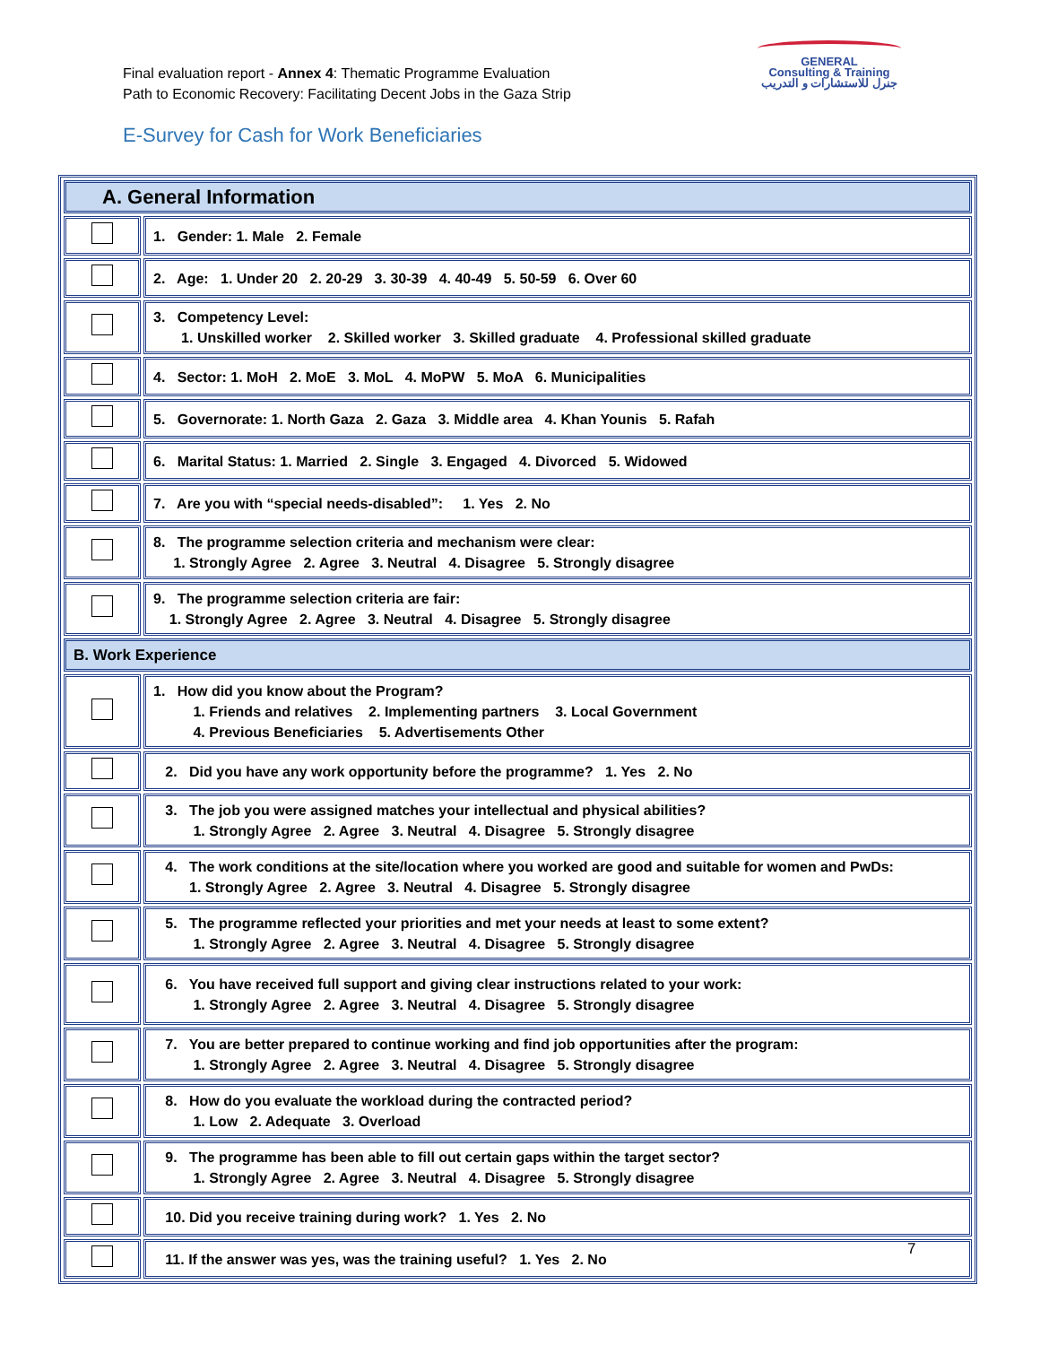Final evaluation report - Annex 4: Thematic Programme Evaluation
Path to Economic Recovery: Facilitating Decent Jobs in the Gaza Strip
GENERAL
Consulting & Training
جنرل للاستشارات و التدريب
E-Survey for Cash for Work Beneficiaries
| A. General Information | |
| | 1. Gender: 1. Male 2. Female |
| | 2. Age: 1. Under 20 2. 20-29 3. 30-39 4. 40-49 5. 50-59 6. Over 60 |
| | 3. Competency Level: 1. Unskilled worker 2. Skilled worker 3. Skilled graduate 4. Professional skilled graduate |
| | 4. Sector: 1. MoH 2. MoE 3. MoL 4. MoPW 5. MoA 6. Municipalities |
| | 5. Governorate: 1. North Gaza 2. Gaza 3. Middle area 4. Khan Younis 5. Rafah |
| | 6. Marital Status: 1. Married 2. Single 3. Engaged 4. Divorced 5. Widowed |
| | 7. Are you with “special needs-disabled”: 1. Yes 2. No |
| | 8. The programme selection criteria and mechanism were clear: 1. Strongly Agree 2. Agree 3. Neutral 4. Disagree 5. Strongly disagree |
| | 9. The programme selection criteria are fair: 1. Strongly Agree 2. Agree 3. Neutral 4. Disagree 5. Strongly disagree |
| B. Work Experience | |
| | 1. How did you know about the Program? 1. Friends and relatives 2. Implementing partners 3. Local Government 4. Previous Beneficiaries 5. Advertisements Other |
| | 2. Did you have any work opportunity before the programme? 1. Yes 2. No |
| | 3. The job you were assigned matches your intellectual and physical abilities? 1. Strongly Agree 2. Agree 3. Neutral 4. Disagree 5. Strongly disagree |
| | 4. The work conditions at the site/location where you worked are good and suitable for women and PwDs: 1. Strongly Agree 2. Agree 3. Neutral 4. Disagree 5. Strongly disagree |
| | 5. The programme reflected your priorities and met your needs at least to some extent? 1. Strongly Agree 2. Agree 3. Neutral 4. Disagree 5. Strongly disagree |
| | 6. You have received full support and giving clear instructions related to your work: 1. Strongly Agree 2. Agree 3. Neutral 4. Disagree 5. Strongly disagree |
| | 7. You are better prepared to continue working and find job opportunities after the program: 1. Strongly Agree 2. Agree 3. Neutral 4. Disagree 5. Strongly disagree |
| | 8. How do you evaluate the workload during the contracted period? 1. Low 2. Adequate 3. Overload |
| | 9. The programme has been able to fill out certain gaps within the target sector? 1. Strongly Agree 2. Agree 3. Neutral 4. Disagree 5. Strongly disagree |
| | 10. Did you receive training during work? 1. Yes 2. No |
| | 11. If the answer was yes, was the training useful? 1. Yes 2. No |
7